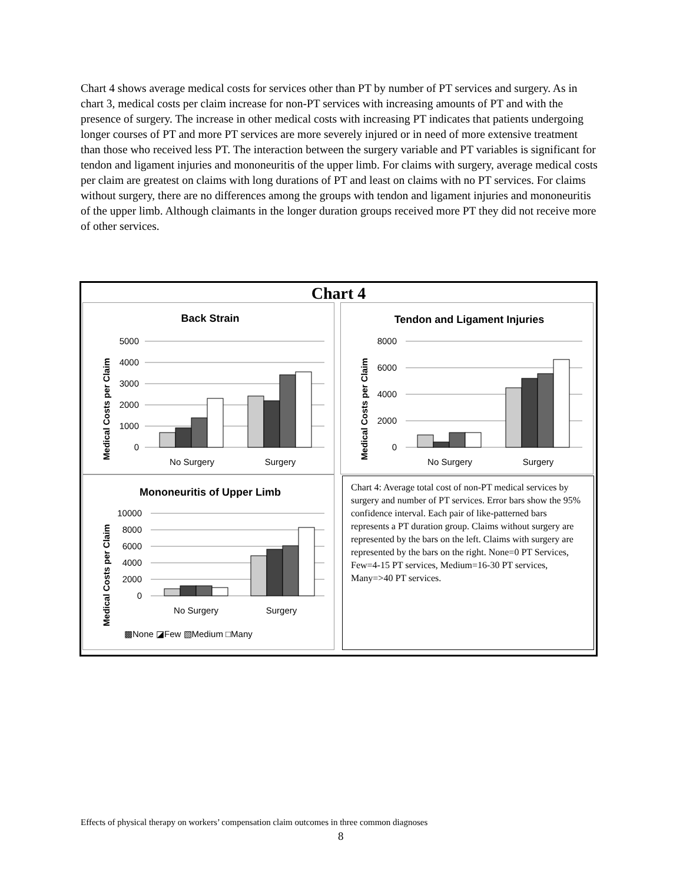Chart 4 shows average medical costs for services other than PT by number of PT services and surgery. As in chart 3, medical costs per claim increase for non-PT services with increasing amounts of PT and with the presence of surgery. The increase in other medical costs with increasing PT indicates that patients undergoing longer courses of PT and more PT services are more severely injured or in need of more extensive treatment than those who received less PT. The interaction between the surgery variable and PT variables is significant for tendon and ligament injuries and mononeuritis of the upper limb. For claims with surgery, average medical costs per claim are greatest on claims with long durations of PT and least on claims with no PT services. For claims without surgery, there are no differences among the groups with tendon and ligament injuries and mononeuritis of the upper limb. Although claimants in the longer duration groups received more PT they did not receive more of other services.
Chart 4
Back Strain
Medical Costs per Claim
5000
4000
3000
2000
1000
0
No Surgery
Surgery
Tendon and Ligament Injuries
Medical Costs per Claim
8000
6000
4000
2000
0
No Surgery
Surgery
Mononeuritis of Upper Limb
Medical Costs per Claim
10000
8000
6000
4000
2000
0
No Surgery
Surgery
▩None ◪Few ▧Medium □Many
Chart 4: Average total cost of non-PT medical services by surgery and number of PT services. Error bars show the 95% confidence interval. Each pair of like-patterned bars represents a PT duration group. Claims without surgery are represented by the bars on the left. Claims with surgery are represented by the bars on the right. None=0 PT Services, Few=4-15 PT services, Medium=16-30 PT services, Many=>40 PT services.
Effects of physical therapy on workers’ compensation claim outcomes in three common diagnoses
8